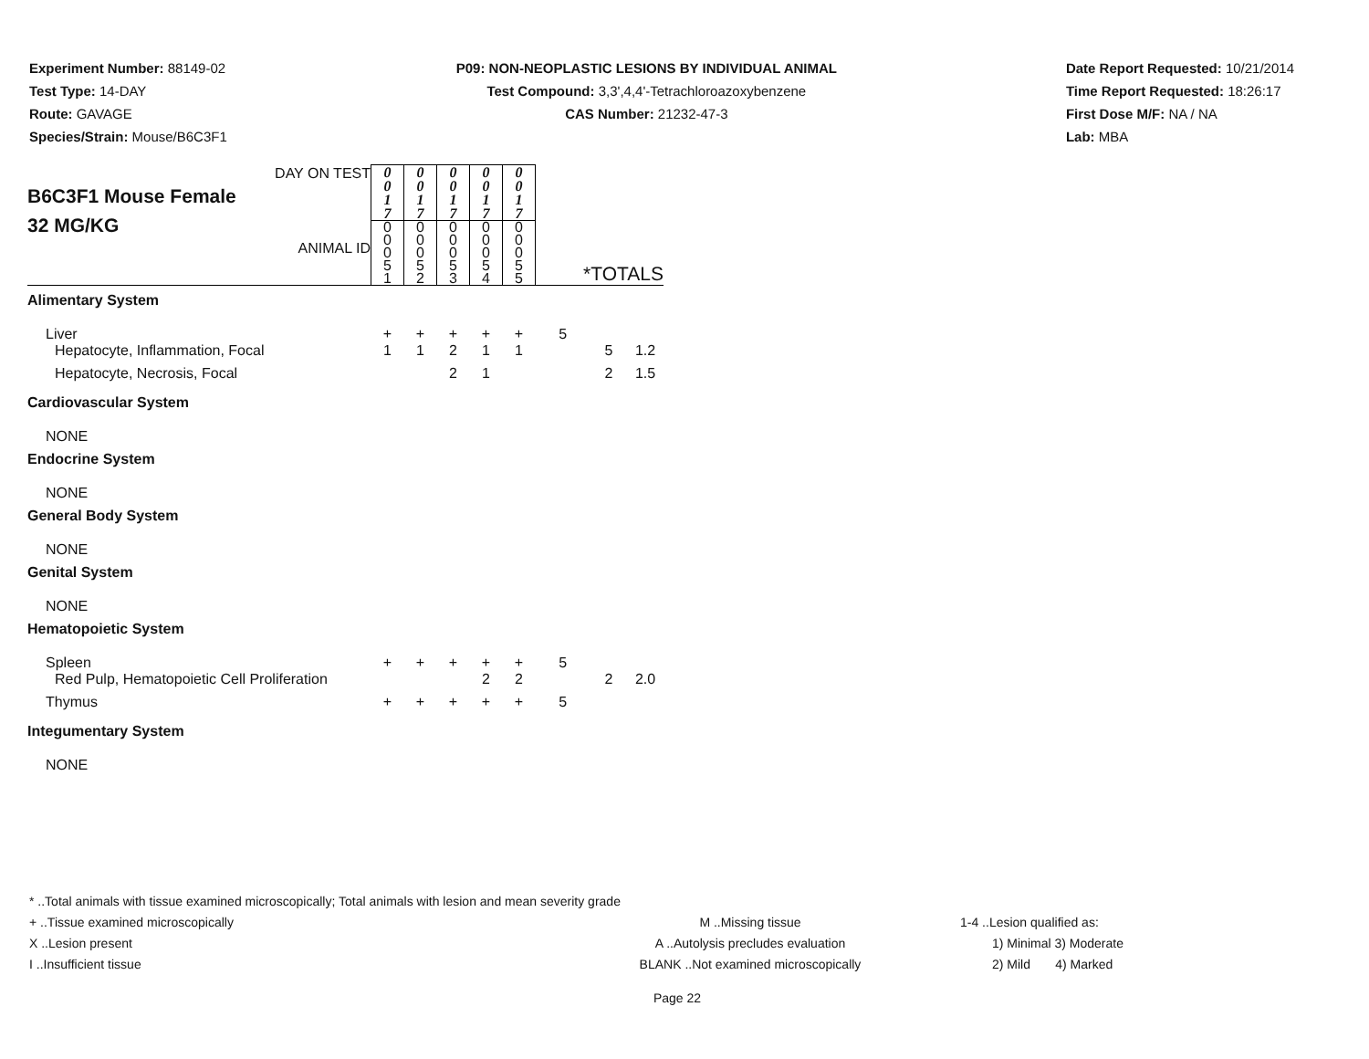Experiment Number: 88149-02
Test Type: 14-DAY
Route: GAVAGE
Species/Strain: Mouse/B6C3F1
P09: NON-NEOPLASTIC LESIONS BY INDIVIDUAL ANIMAL
Test Compound: 3,3',4,4'-Tetrachloroazoxybenzene
CAS Number: 21232-47-3
Date Report Requested: 10/21/2014
Time Report Requested: 18:26:17
First Dose M/F: NA / NA
Lab: MBA
| DAY ON TEST B6C3F1 Mouse Female 32 MG/KG ANIMAL ID | 0 0 1 7 | 0 0 1 7 | 0 0 1 7 | 0 0 1 7 | 0 0 1 7 | | | |
| | 0 0 0 5 1 | 0 0 0 5 2 | 0 0 0 5 3 | 0 0 0 5 4 | 0 0 0 5 5 | *TOTALS | | |
| Alimentary System | | | | | | | | |
| Liver | + | + | + | + | + | 5 | | |
| Hepatocyte, Inflammation, Focal | 1 | 1 | 2 | 1 | 1 | | 5 | 1.2 |
| Hepatocyte, Necrosis, Focal | | | 2 | 1 | | | 2 | 1.5 |
| Cardiovascular System | | | | | | | | |
| NONE | | | | | | | | |
| Endocrine System | | | | | | | | |
| NONE | | | | | | | | |
| General Body System | | | | | | | | |
| NONE | | | | | | | | |
| Genital System | | | | | | | | |
| NONE | | | | | | | | |
| Hematopoietic System | | | | | | | | |
| Spleen | + | + | + | + | + | 5 | | |
| Red Pulp, Hematopoietic Cell Proliferation | | | | 2 | 2 | | 2 | 2.0 |
| Thymus | + | + | + | + | + | 5 | | |
| Integumentary System | | | | | | | | |
| NONE | | | | | | | | |
* ..Total animals with tissue examined microscopically; Total animals with lesion and mean severity grade
+ ..Tissue examined microscopically M ..Missing tissue 1-4 ..Lesion qualified as:
X ..Lesion present A ..Autolysis precludes evaluation 1) Minimal 3) Moderate
I ..Insufficient tissue BLANK ..Not examined microscopically 2) Mild 4) Marked
Page 22